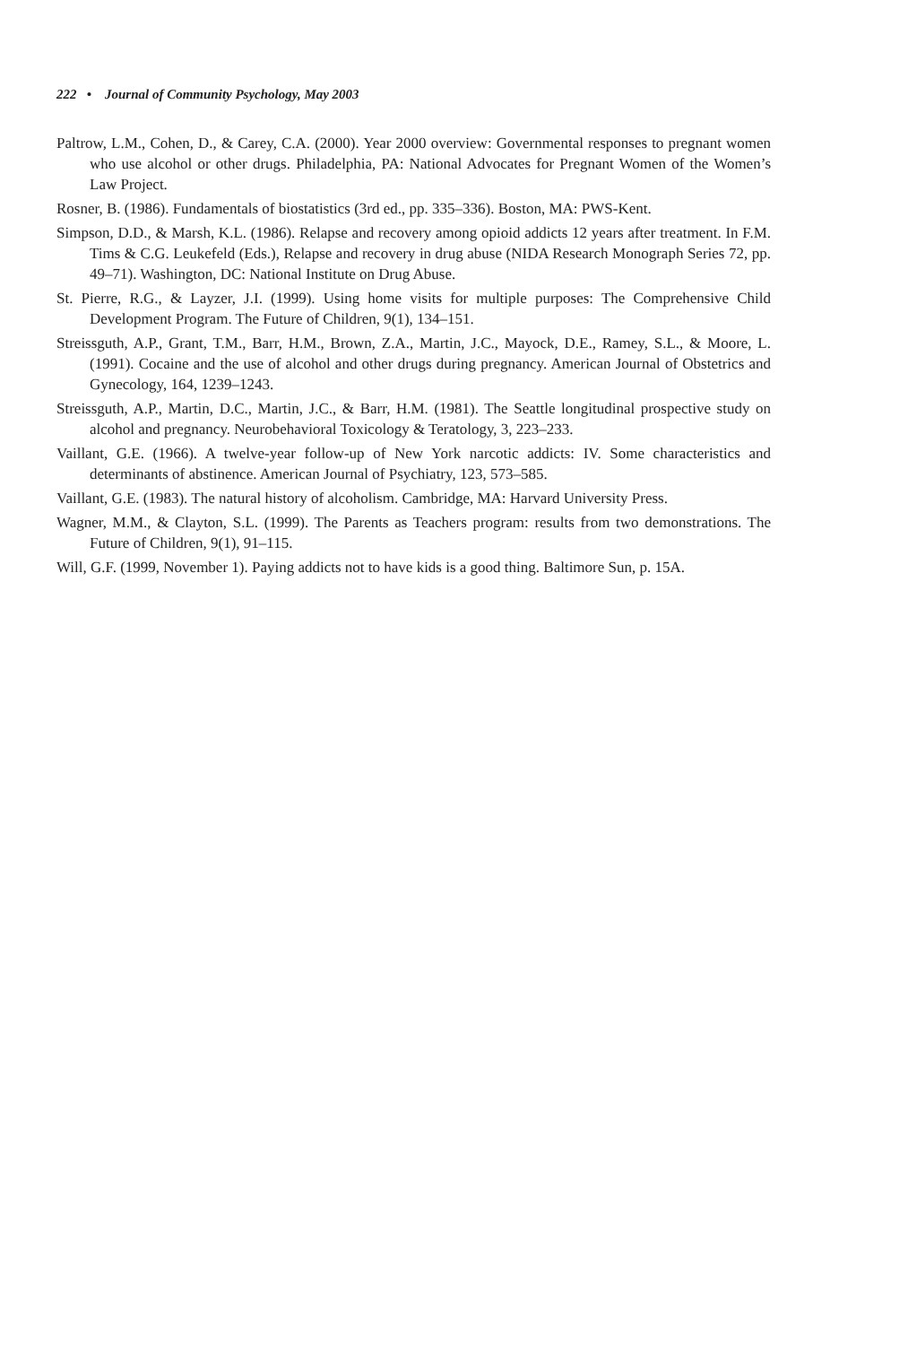222 • Journal of Community Psychology, May 2003
Paltrow, L.M., Cohen, D., & Carey, C.A. (2000). Year 2000 overview: Governmental responses to pregnant women who use alcohol or other drugs. Philadelphia, PA: National Advocates for Pregnant Women of the Women’s Law Project.
Rosner, B. (1986). Fundamentals of biostatistics (3rd ed., pp. 335–336). Boston, MA: PWS-Kent.
Simpson, D.D., & Marsh, K.L. (1986). Relapse and recovery among opioid addicts 12 years after treatment. In F.M. Tims & C.G. Leukefeld (Eds.), Relapse and recovery in drug abuse (NIDA Research Monograph Series 72, pp. 49–71). Washington, DC: National Institute on Drug Abuse.
St. Pierre, R.G., & Layzer, J.I. (1999). Using home visits for multiple purposes: The Comprehensive Child Development Program. The Future of Children, 9(1), 134–151.
Streissguth, A.P., Grant, T.M., Barr, H.M., Brown, Z.A., Martin, J.C., Mayock, D.E., Ramey, S.L., & Moore, L. (1991). Cocaine and the use of alcohol and other drugs during pregnancy. American Journal of Obstetrics and Gynecology, 164, 1239–1243.
Streissguth, A.P., Martin, D.C., Martin, J.C., & Barr, H.M. (1981). The Seattle longitudinal prospective study on alcohol and pregnancy. Neurobehavioral Toxicology & Teratology, 3, 223–233.
Vaillant, G.E. (1966). A twelve-year follow-up of New York narcotic addicts: IV. Some characteristics and determinants of abstinence. American Journal of Psychiatry, 123, 573–585.
Vaillant, G.E. (1983). The natural history of alcoholism. Cambridge, MA: Harvard University Press.
Wagner, M.M., & Clayton, S.L. (1999). The Parents as Teachers program: results from two demonstrations. The Future of Children, 9(1), 91–115.
Will, G.F. (1999, November 1). Paying addicts not to have kids is a good thing. Baltimore Sun, p. 15A.